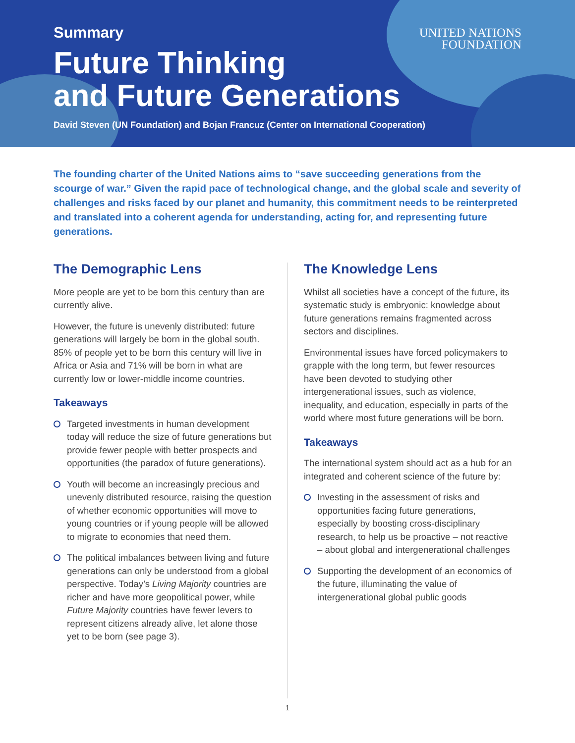Summary
Future Thinking
and Future Generations
David Steven (UN Foundation) and Bojan Francuz (Center on International Cooperation)
UNITED NATIONS
FOUNDATION
The founding charter of the United Nations aims to “save succeeding generations from the scourge of war.” Given the rapid pace of technological change, and the global scale and severity of challenges and risks faced by our planet and humanity, this commitment needs to be reinterpreted and translated into a coherent agenda for understanding, acting for, and representing future generations.
The Demographic Lens
More people are yet to be born this century than are currently alive.
However, the future is unevenly distributed: future generations will largely be born in the global south. 85% of people yet to be born this century will live in Africa or Asia and 71% will be born in what are currently low or lower-middle income countries.
Takeaways
Targeted investments in human development today will reduce the size of future generations but provide fewer people with better prospects and opportunities (the paradox of future generations).
Youth will become an increasingly precious and unevenly distributed resource, raising the question of whether economic opportunities will move to young countries or if young people will be allowed to migrate to economies that need them.
The political imbalances between living and future generations can only be understood from a global perspective. Today’s Living Majority countries are richer and have more geopolitical power, while Future Majority countries have fewer levers to represent citizens already alive, let alone those yet to be born (see page 3).
The Knowledge Lens
Whilst all societies have a concept of the future, its systematic study is embryonic: knowledge about future generations remains fragmented across sectors and disciplines.
Environmental issues have forced policymakers to grapple with the long term, but fewer resources have been devoted to studying other intergenerational issues, such as violence, inequality, and education, especially in parts of the world where most future generations will be born.
Takeaways
The international system should act as a hub for an integrated and coherent science of the future by:
Investing in the assessment of risks and opportunities facing future generations, especially by boosting cross-disciplinary research, to help us be proactive – not reactive – about global and intergenerational challenges
Supporting the development of an economics of the future, illuminating the value of intergenerational global public goods
1